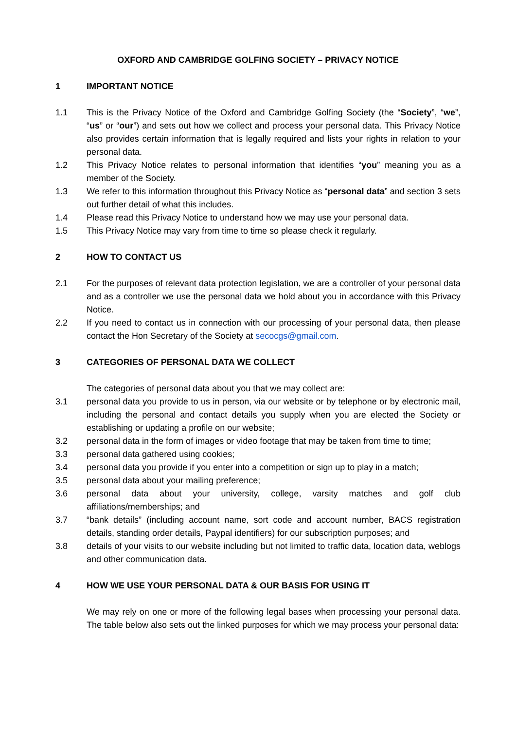OXFORD AND CAMBRIDGE GOLFING SOCIETY – PRIVACY NOTICE
1 IMPORTANT NOTICE
1.1 This is the Privacy Notice of the Oxford and Cambridge Golfing Society (the “Society”, “we”, “us” or “our”) and sets out how we collect and process your personal data. This Privacy Notice also provides certain information that is legally required and lists your rights in relation to your personal data.
1.2 This Privacy Notice relates to personal information that identifies “you” meaning you as a member of the Society.
1.3 We refer to this information throughout this Privacy Notice as “personal data” and section 3 sets out further detail of what this includes.
1.4 Please read this Privacy Notice to understand how we may use your personal data.
1.5 This Privacy Notice may vary from time to time so please check it regularly.
2 HOW TO CONTACT US
2.1 For the purposes of relevant data protection legislation, we are a controller of your personal data and as a controller we use the personal data we hold about you in accordance with this Privacy Notice.
2.2 If you need to contact us in connection with our processing of your personal data, then please contact the Hon Secretary of the Society at secocgs@gmail.com.
3 CATEGORIES OF PERSONAL DATA WE COLLECT
The categories of personal data about you that we may collect are:
3.1 personal data you provide to us in person, via our website or by telephone or by electronic mail, including the personal and contact details you supply when you are elected the Society or establishing or updating a profile on our website;
3.2 personal data in the form of images or video footage that may be taken from time to time;
3.3 personal data gathered using cookies;
3.4 personal data you provide if you enter into a competition or sign up to play in a match;
3.5 personal data about your mailing preference;
3.6 personal data about your university, college, varsity matches and golf club affiliations/memberships; and
3.7 “bank details” (including account name, sort code and account number, BACS registration details, standing order details, Paypal identifiers) for our subscription purposes; and
3.8 details of your visits to our website including but not limited to traffic data, location data, weblogs and other communication data.
4 HOW WE USE YOUR PERSONAL DATA & OUR BASIS FOR USING IT
We may rely on one or more of the following legal bases when processing your personal data. The table below also sets out the linked purposes for which we may process your personal data: